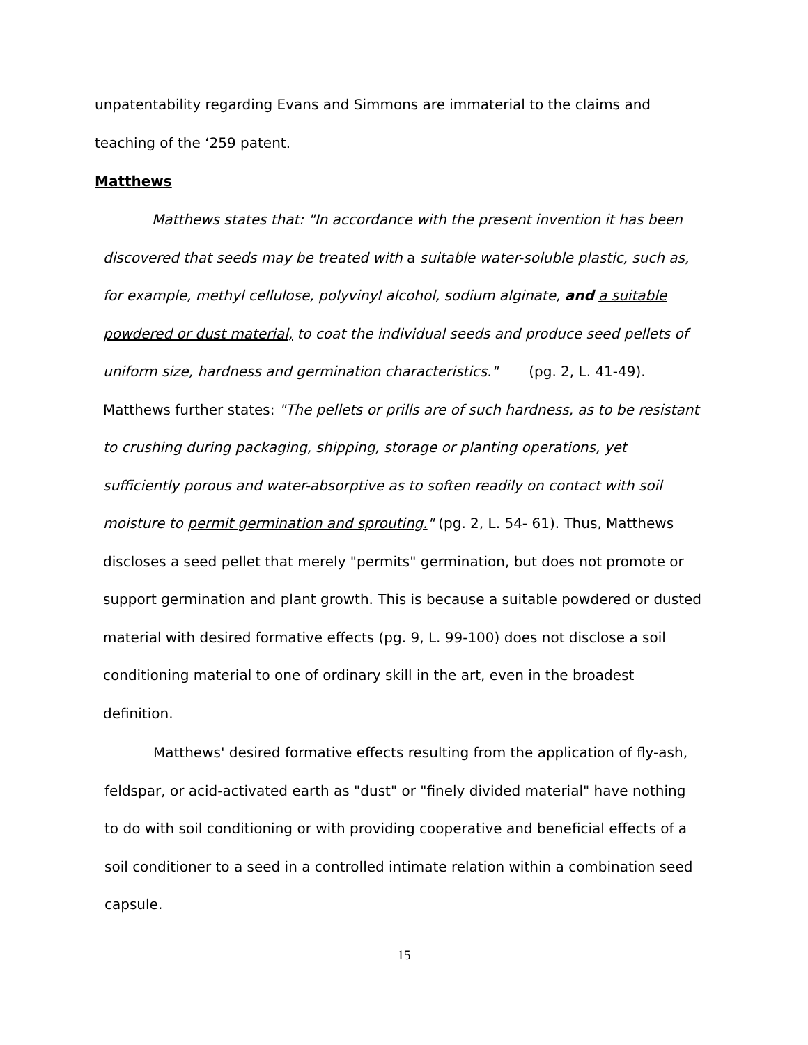unpatentability regarding Evans and Simmons are immaterial to the claims and teaching of the ‘259 patent.
Matthews
Matthews states that: "In accordance with the present invention it has been discovered that seeds may be treated with a suitable water-soluble plastic, such as, for example, methyl cellulose, polyvinyl alcohol, sodium alginate, and a suitable powdered or dust material, to coat the individual seeds and produce seed pellets of uniform size, hardness and germination characteristics." (pg. 2, L. 41-49). Matthews further states: "The pellets or prills are of such hardness, as to be resistant to crushing during packaging, shipping, storage or planting operations, yet sufficiently porous and water-absorptive as to soften readily on contact with soil moisture to permit germination and sprouting." (pg. 2, L. 54- 61). Thus, Matthews discloses a seed pellet that merely "permits" germination, but does not promote or support germination and plant growth. This is because a suitable powdered or dusted material with desired formative effects (pg. 9, L. 99-100) does not disclose a soil conditioning material to one of ordinary skill in the art, even in the broadest definition.
Matthews' desired formative effects resulting from the application of fly-ash, feldspar, or acid-activated earth as "dust" or "finely divided material" have nothing to do with soil conditioning or with providing cooperative and beneficial effects of a soil conditioner to a seed in a controlled intimate relation within a combination seed capsule.
15